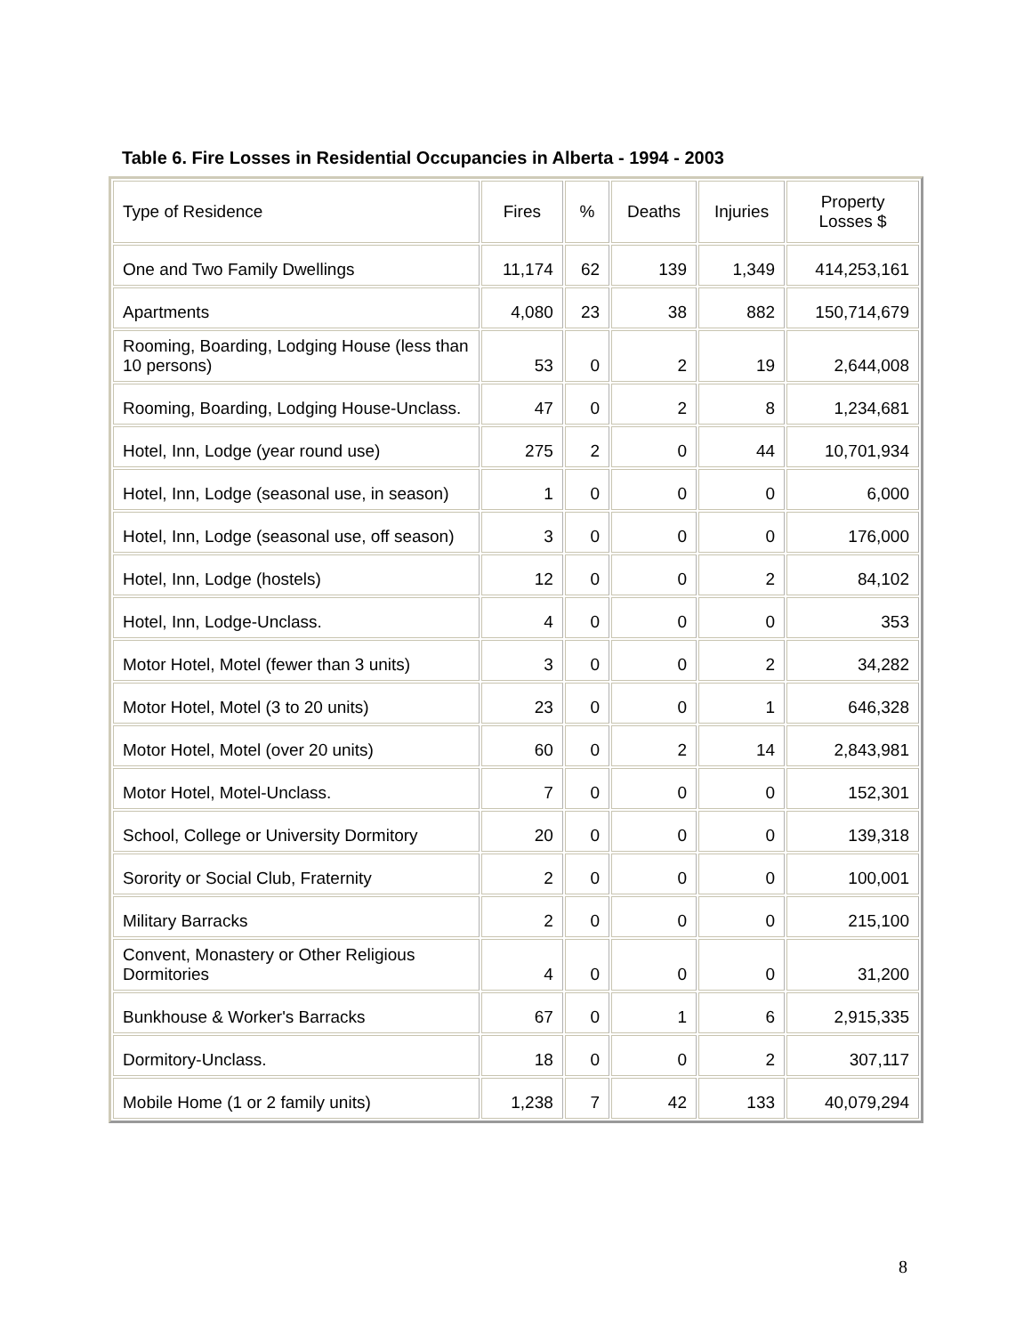Table 6. Fire Losses in Residential Occupancies in Alberta - 1994 - 2003
| Type of Residence | Fires | % | Deaths | Injuries | Property Losses $ |
| --- | --- | --- | --- | --- | --- |
| One and Two Family Dwellings | 11,174 | 62 | 139 | 1,349 | 414,253,161 |
| Apartments | 4,080 | 23 | 38 | 882 | 150,714,679 |
| Rooming, Boarding, Lodging House (less than 10 persons) | 53 | 0 | 2 | 19 | 2,644,008 |
| Rooming, Boarding, Lodging House-Unclass. | 47 | 0 | 2 | 8 | 1,234,681 |
| Hotel, Inn, Lodge (year round use) | 275 | 2 | 0 | 44 | 10,701,934 |
| Hotel, Inn, Lodge (seasonal use, in season) | 1 | 0 | 0 | 0 | 6,000 |
| Hotel, Inn, Lodge (seasonal use, off season) | 3 | 0 | 0 | 0 | 176,000 |
| Hotel, Inn, Lodge (hostels) | 12 | 0 | 0 | 2 | 84,102 |
| Hotel, Inn, Lodge-Unclass. | 4 | 0 | 0 | 0 | 353 |
| Motor Hotel, Motel (fewer than 3 units) | 3 | 0 | 0 | 2 | 34,282 |
| Motor Hotel, Motel (3 to 20 units) | 23 | 0 | 0 | 1 | 646,328 |
| Motor Hotel, Motel (over 20 units) | 60 | 0 | 2 | 14 | 2,843,981 |
| Motor Hotel, Motel-Unclass. | 7 | 0 | 0 | 0 | 152,301 |
| School, College or University Dormitory | 20 | 0 | 0 | 0 | 139,318 |
| Sorority or Social Club, Fraternity | 2 | 0 | 0 | 0 | 100,001 |
| Military Barracks | 2 | 0 | 0 | 0 | 215,100 |
| Convent, Monastery or Other Religious Dormitories | 4 | 0 | 0 | 0 | 31,200 |
| Bunkhouse & Worker's Barracks | 67 | 0 | 1 | 6 | 2,915,335 |
| Dormitory-Unclass. | 18 | 0 | 0 | 2 | 307,117 |
| Mobile Home (1 or 2 family units) | 1,238 | 7 | 42 | 133 | 40,079,294 |
8